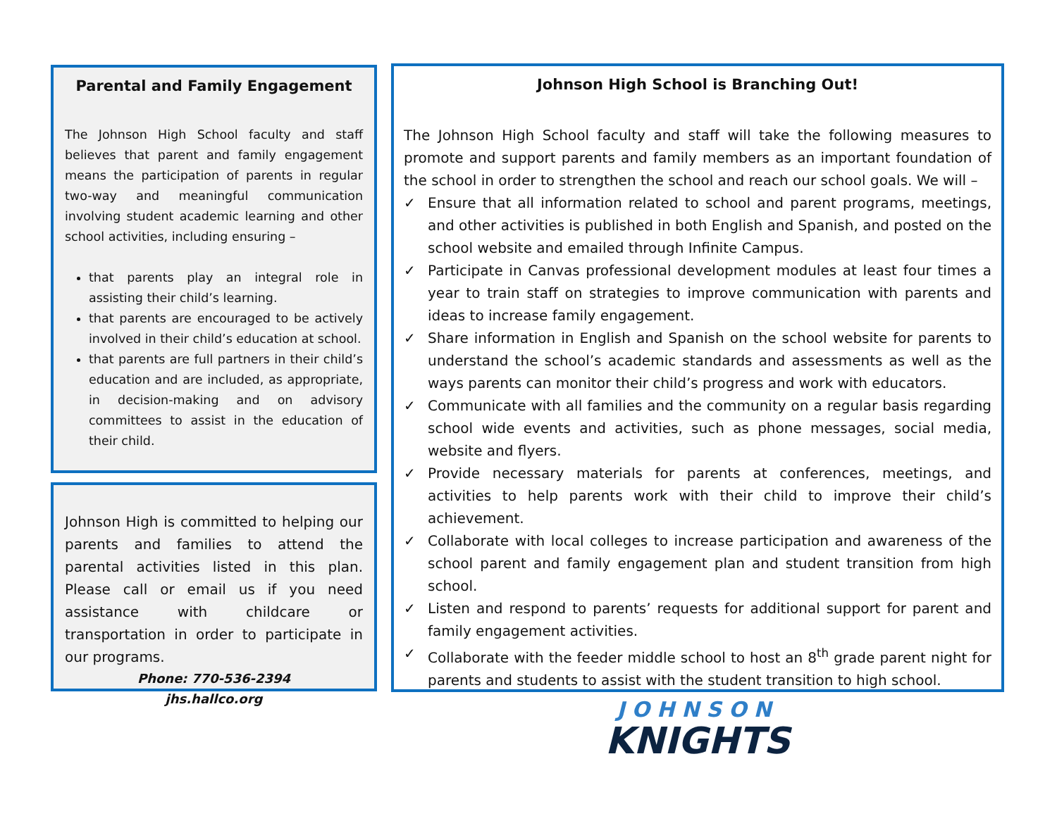Parental and Family Engagement
The Johnson High School faculty and staff believes that parent and family engagement means the participation of parents in regular two-way and meaningful communication involving student academic learning and other school activities, including ensuring –
that parents play an integral role in assisting their child’s learning.
that parents are encouraged to be actively involved in their child’s education at school.
that parents are full partners in their child’s education and are included, as appropriate, in decision-making and on advisory committees to assist in the education of their child.
Johnson High is committed to helping our parents and families to attend the parental activities listed in this plan. Please call or email us if you need assistance with childcare or transportation in order to participate in our programs.
Phone: 770-536-2394
jhs.hallco.org
Johnson High School is Branching Out!
The Johnson High School faculty and staff will take the following measures to promote and support parents and family members as an important foundation of the school in order to strengthen the school and reach our school goals. We will –
✓ Ensure that all information related to school and parent programs, meetings, and other activities is published in both English and Spanish, and posted on the school website and emailed through Infinite Campus.
✓ Participate in Canvas professional development modules at least four times a year to train staff on strategies to improve communication with parents and ideas to increase family engagement.
✓ Share information in English and Spanish on the school website for parents to understand the school’s academic standards and assessments as well as the ways parents can monitor their child’s progress and work with educators.
✓ Communicate with all families and the community on a regular basis regarding school wide events and activities, such as phone messages, social media, website and flyers.
✓ Provide necessary materials for parents at conferences, meetings, and activities to help parents work with their child to improve their child’s achievement.
✓ Collaborate with local colleges to increase participation and awareness of the school parent and family engagement plan and student transition from high school.
✓ Listen and respond to parents’ requests for additional support for parent and family engagement activities.
✓ Collaborate with the feeder middle school to host an 8<sup>th</sup> grade parent night for parents and students to assist with the student transition to high school.
JOHNSON
KNIGHTS